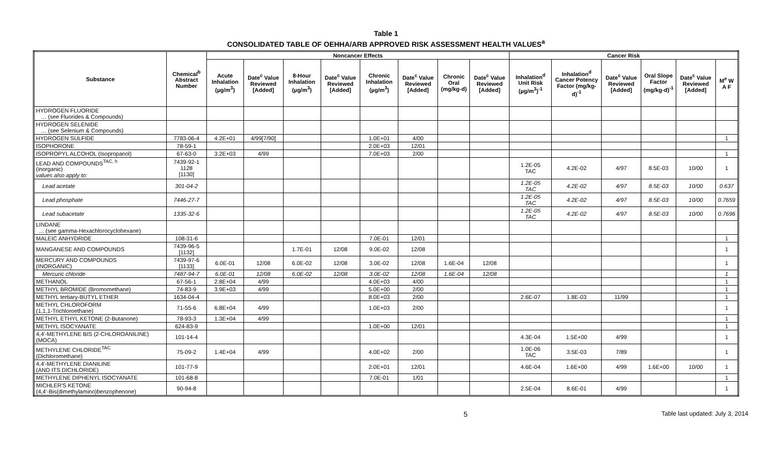Table 1
CONSOLIDATED TABLE OF OEHHA/ARB APPROVED RISK ASSESSMENT HEALTH VALUES<sup>a</sup>
| Substance | Chemical<sup>b</sup> Abstract Number | Noncancer Effects | | | | | | | | Cancer Risk | | | | | |
| --- | --- | --- | --- | --- | --- | --- | --- | --- | --- | --- | --- | --- | --- | --- | --- |
| | | Acute Inhalation (µg/m<sup>3</sup>) | Date<sup>c</sup> Value Reviewed [Added] | 8-Hour Inhalation (µg/m<sup>3</sup>) | Date<sup>c</sup> Value Reviewed [Added] | Chronic Inhalation (µg/m<sup>3</sup>) | Date<sup>c</sup> Value Reviewed [Added] | Chronic Oral (mg/kg-d) | Date<sup>c</sup> Value Reviewed [Added] | Inhalation<sup>d</sup> Unit Risk (µg/m<sup>3</sup>)<sup>-1</sup> | Inhalation<sup>d</sup> Cancer Potency Factor (mg/kg-d)<sup>-1</sup> | Date<sup>c</sup> Value Reviewed [Added] | Oral Slope Factor (mg/kg-d)<sup>-1</sup> | Date<sup>c</sup> Value Reviewed [Added] | M<sup>e</sup> W A F |
| HYDROGEN FLUORIDE … (see Fluorides & Compounds) | | | | | | | | | | | | | | | |
| HYDROGEN SELENIDE … (see Selenium & Compounds) | | | | | | | | | | | | | | | |
| HYDROGEN SULFIDE | 7783-06-4 | 4.2E+01 | 4/99[7/90] | | | 1.0E+01 | 4/00 | | | | | | | | 1 |
| ISOPHORONE | 78-59-1 | | | | | 2.0E+03 | 12/01 | | | | | | | | |
| ISOPROPYL ALCOHOL (Isopropanol) | 67-63-0 | 3.2E+03 | 4/99 | | | 7.0E+03 | 2/00 | | | | | | | | 1 |
| LEAD AND COMPOUNDS<sup>TAC, h</sup> (inorganic) values also apply to: | 7439-92-1 1128 [1130] | | | | | | | | | 1.2E-05 TAC | 4.2E-02 | 4/97 | 8.5E-03 | 10/00 | 1 |
| Lead acetate | 301-04-2 | | | | | | | | | 1.2E-05 TAC | 4.2E-02 | 4/97 | 8.5E-03 | 10/00 | 0.637 |
| Lead phosphate | 7446-27-7 | | | | | | | | | 1.2E-05 TAC | 4.2E-02 | 4/97 | 8.5E-03 | 10/00 | 0.7659 |
| Lead subacetate | 1335-32-6 | | | | | | | | | 1.2E-05 TAC | 4.2E-02 | 4/97 | 8.5E-03 | 10/00 | 0.7696 |
| LINDANE ... (see gamma-Hexachlorocyclohexane) | | | | | | | | | | | | | | | |
| MALEIC ANHYDRIDE | 108-31-6 | | | | | 7.0E-01 | 12/01 | | | | | | | | 1 |
| MANGANESE AND COMPOUNDS | 7439-96-5 [1132] | | | 1.7E-01 | 12/08 | 9.0E-02 | 12/08 | | | | | | | | 1 |
| MERCURY AND COMPOUNDS (INORGANIC) | 7439-97-6 [1133] | 6.0E-01 | 12/08 | 6.0E-02 | 12/08 | 3.0E-02 | 12/08 | 1.6E-04 | 12/08 | | | | | | 1 |
| Mercuric chloride | 7487-94-7 | 6.0E-01 | 12/08 | 6.0E-02 | 12/08 | 3.0E-02 | 12/08 | 1.6E-04 | 12/08 | | | | | | 1 |
| METHANOL | 67-56-1 | 2.8E+04 | 4/99 | | | 4.0E+03 | 4/00 | | | | | | | | 1 |
| METHYL BROMIDE (Bromomethane) | 74-83-9 | 3.9E+03 | 4/99 | | | 5.0E+00 | 2/00 | | | | | | | | 1 |
| METHYL tertiary-BUTYL ETHER | 1634-04-4 | | | | | 8.0E+03 | 2/00 | | | 2.6E-07 | 1.8E-03 | 11/99 | | | 1 |
| METHYL CHLOROFORM (1,1,1-Trichloroethane) | 71-55-6 | 6.8E+04 | 4/99 | | | 1.0E+03 | 2/00 | | | | | | | | 1 |
| METHYL ETHYL KETONE (2-Butanone) | 78-93-3 | 1.3E+04 | 4/99 | | | | | | | | | | | | 1 |
| METHYL ISOCYANATE | 624-83-9 | | | | | 1.0E+00 | 12/01 | | | | | | | | 1 |
| 4,4'-METHYLENE BIS (2-CHLOROANILINE) (MOCA) | 101-14-4 | | | | | | | | | 4.3E-04 | 1.5E+00 | 4/99 | | | 1 |
| METHYLENE CHLORIDE<sup>TAC</sup> (Dichloromethane) | 75-09-2 | 1.4E+04 | 4/99 | | | 4.0E+02 | 2/00 | | | 1.0E-06 TAC | 3.5E-03 | 7/89 | | | 1 |
| 4,4'-METHYLENE DIANILINE (AND ITS DICHLORIDE) | 101-77-9 | | | | | 2.0E+01 | 12/01 | | | 4.6E-04 | 1.6E+00 | 4/99 | 1.6E+00 | 10/00 | 1 |
| METHYLENE DIPHENYL ISOCYANATE | 101-68-8 | | | | | 7.0E-01 | 1/01 | | | | | | | | 1 |
| MICHLER'S KETONE (4,4'-Bis(dimethylamino)benzophenone) | 90-94-8 | | | | | | | | | 2.5E-04 | 8.6E-01 | 4/99 | | | 1 |
5 Table last updated: July 3, 2014